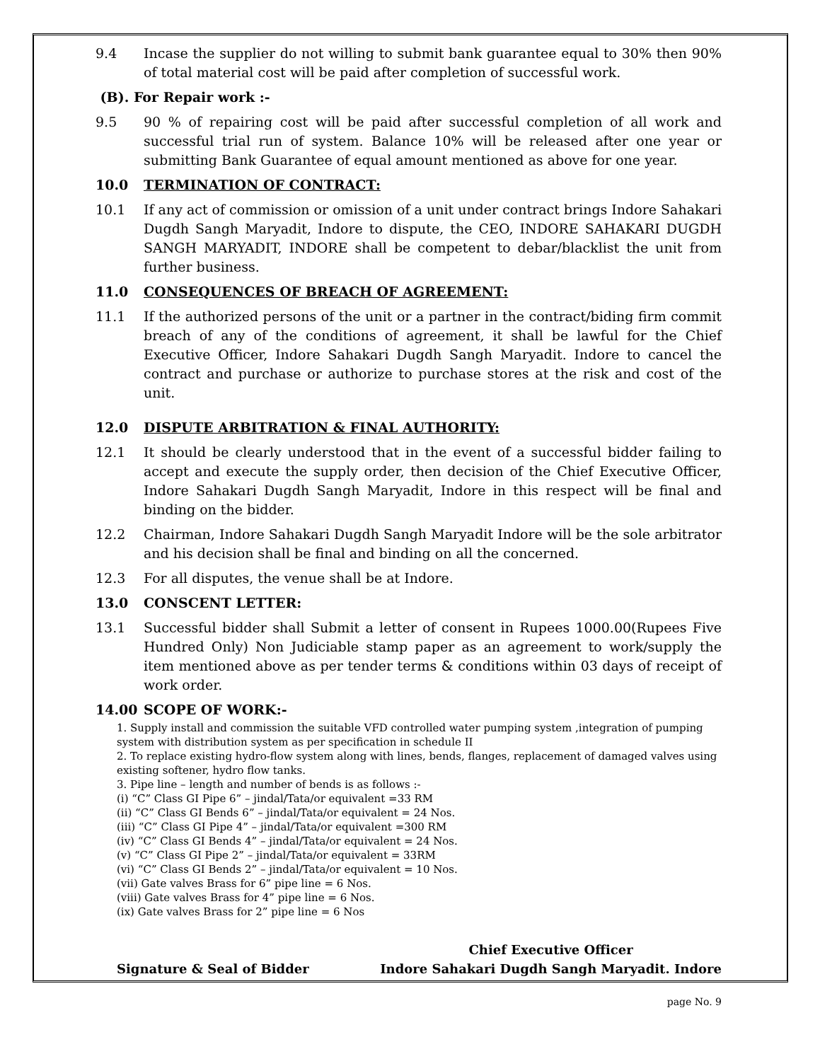9.4 Incase the supplier do not willing to submit bank guarantee equal to 30% then 90% of total material cost will be paid after completion of successful work.
(B). For Repair work :-
9.5 90 % of repairing cost will be paid after successful completion of all work and successful trial run of system. Balance 10% will be released after one year or submitting Bank Guarantee of equal amount mentioned as above for one year.
10.0 TERMINATION OF CONTRACT:
10.1 If any act of commission or omission of a unit under contract brings Indore Sahakari Dugdh Sangh Maryadit, Indore to dispute, the CEO, INDORE SAHAKARI DUGDH SANGH MARYADIT, INDORE shall be competent to debar/blacklist the unit from further business.
11.0 CONSEQUENCES OF BREACH OF AGREEMENT:
11.1 If the authorized persons of the unit or a partner in the contract/biding firm commit breach of any of the conditions of agreement, it shall be lawful for the Chief Executive Officer, Indore Sahakari Dugdh Sangh Maryadit. Indore to cancel the contract and purchase or authorize to purchase stores at the risk and cost of the unit.
12.0 DISPUTE ARBITRATION & FINAL AUTHORITY:
12.1 It should be clearly understood that in the event of a successful bidder failing to accept and execute the supply order, then decision of the Chief Executive Officer, Indore Sahakari Dugdh Sangh Maryadit, Indore in this respect will be final and binding on the bidder.
12.2 Chairman, Indore Sahakari Dugdh Sangh Maryadit Indore will be the sole arbitrator and his decision shall be final and binding on all the concerned.
12.3 For all disputes, the venue shall be at Indore.
13.0 CONSCENT LETTER:
13.1 Successful bidder shall Submit a letter of consent in Rupees 1000.00(Rupees Five Hundred Only) Non Judiciable stamp paper as an agreement to work/supply the item mentioned above as per tender terms & conditions within 03 days of receipt of work order.
14.00 SCOPE OF WORK:-
1. Supply install and commission the suitable VFD controlled water pumping system ,integration of pumping system with distribution system as per specification in schedule II
2. To replace existing hydro-flow system along with lines, bends, flanges, replacement of damaged valves using existing softener, hydro flow tanks.
3. Pipe line – length and number of bends is as follows :-
(i) “C” Class GI Pipe 6” – jindal/Tata/or equivalent =33 RM
(ii) “C” Class GI Bends 6” – jindal/Tata/or equivalent = 24 Nos.
(iii) “C” Class GI Pipe 4” – jindal/Tata/or equivalent =300 RM
(iv) “C” Class GI Bends 4” – jindal/Tata/or equivalent = 24 Nos.
(v) “C” Class GI Pipe 2” – jindal/Tata/or equivalent = 33RM
(vi) “C” Class GI Bends 2” – jindal/Tata/or equivalent = 10 Nos.
(vii) Gate valves Brass for 6” pipe line = 6 Nos.
(viii) Gate valves Brass for 4” pipe line = 6 Nos.
(ix) Gate valves Brass for 2” pipe line = 6 Nos
Signature & Seal of Bidder Chief Executive Officer
Indore Sahakari Dugdh Sangh Maryadit. Indore
page No. 9